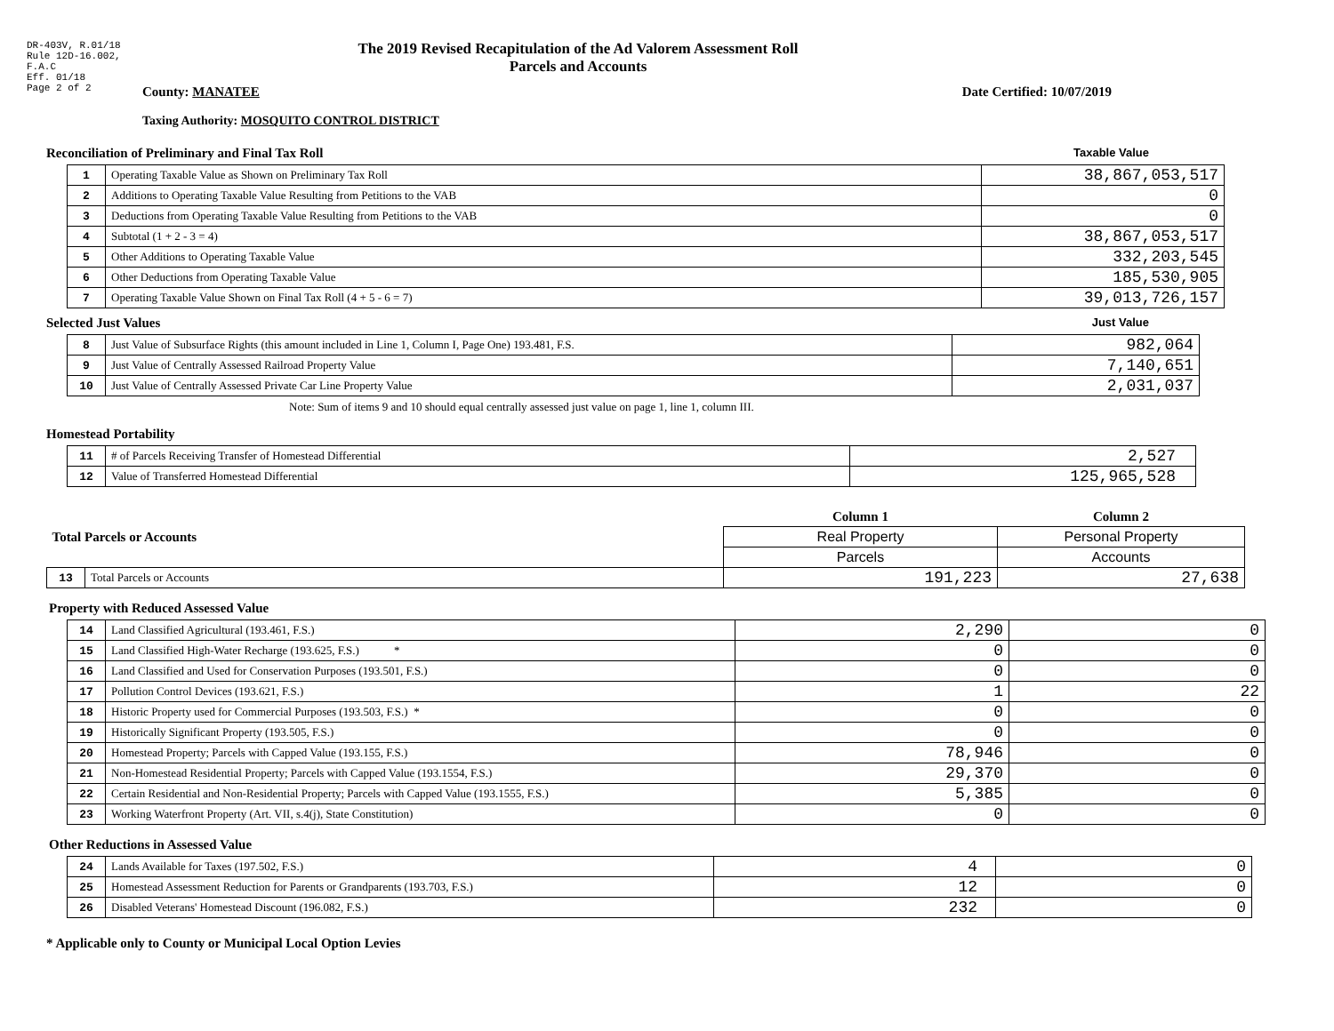DR-403V, R.01/18
Rule 12D-16.002,
F.A.C
Eff. 01/18
Page 2 of 2
The 2019 Revised Recapitulation of the Ad Valorem Assessment Roll
Parcels and Accounts
County: MANATEE Date Certified: 10/07/2019
Taxing Authority: MOSQUITO CONTROL DISTRICT
Reconciliation of Preliminary and Final Tax Roll
Taxable Value
| 1 | Operating Taxable Value as Shown on Preliminary Tax Roll | 38,867,053,517 |
| 2 | Additions to Operating Taxable Value Resulting from Petitions to the VAB | 0 |
| 3 | Deductions from Operating Taxable Value Resulting from Petitions to the VAB | 0 |
| 4 | Subtotal (1 + 2 - 3 = 4) | 38,867,053,517 |
| 5 | Other Additions to Operating Taxable Value | 332,203,545 |
| 6 | Other Deductions from Operating Taxable Value | 185,530,905 |
| 7 | Operating Taxable Value Shown on Final Tax Roll (4 + 5 - 6 = 7) | 39,013,726,157 |
Selected Just Values
Just Value
| 8 | Just Value of Subsurface Rights (this amount included in Line 1, Column I, Page One) 193.481, F.S. | 982,064 |
| 9 | Just Value of Centrally Assessed Railroad Property Value | 7,140,651 |
| 10 | Just Value of Centrally Assessed Private Car Line Property Value | 2,031,037 |
Note: Sum of items 9 and 10 should equal centrally assessed just value on page 1, line 1, column III.
Homestead Portability
| 11 | # of Parcels Receiving Transfer of Homestead Differential | 2,527 |
| 12 | Value of Transferred Homestead Differential | 125,965,528 |
| Total Parcels or Accounts | | Column 1 | Column 2 |
| | | Real Property | Personal Property |
| | | Parcels | Accounts |
| 13 | Total Parcels or Accounts | 191,223 | 27,638 |
Property with Reduced Assessed Value
| 14 | Land Classified Agricultural (193.461, F.S.) | 2,290 | 0 |
| 15 | Land Classified High-Water Recharge (193.625, F.S.) * | 0 | 0 |
| 16 | Land Classified and Used for Conservation Purposes (193.501, F.S.) | 0 | 0 |
| 17 | Pollution Control Devices (193.621, F.S.) | 1 | 22 |
| 18 | Historic Property used for Commercial Purposes (193.503, F.S.) * | 0 | 0 |
| 19 | Historically Significant Property (193.505, F.S.) | 0 | 0 |
| 20 | Homestead Property; Parcels with Capped Value (193.155, F.S.) | 78,946 | 0 |
| 21 | Non-Homestead Residential Property; Parcels with Capped Value (193.1554, F.S.) | 29,370 | 0 |
| 22 | Certain Residential and Non-Residential Property; Parcels with Capped Value (193.1555, F.S.) | 5,385 | 0 |
| 23 | Working Waterfront Property (Art. VII, s.4(j), State Constitution) | 0 | 0 |
Other Reductions in Assessed Value
| 24 | Lands Available for Taxes (197.502, F.S.) | 4 | 0 |
| 25 | Homestead Assessment Reduction for Parents or Grandparents (193.703, F.S.) | 12 | 0 |
| 26 | Disabled Veterans' Homestead Discount (196.082, F.S.) | 232 | 0 |
* Applicable only to County or Municipal Local Option Levies